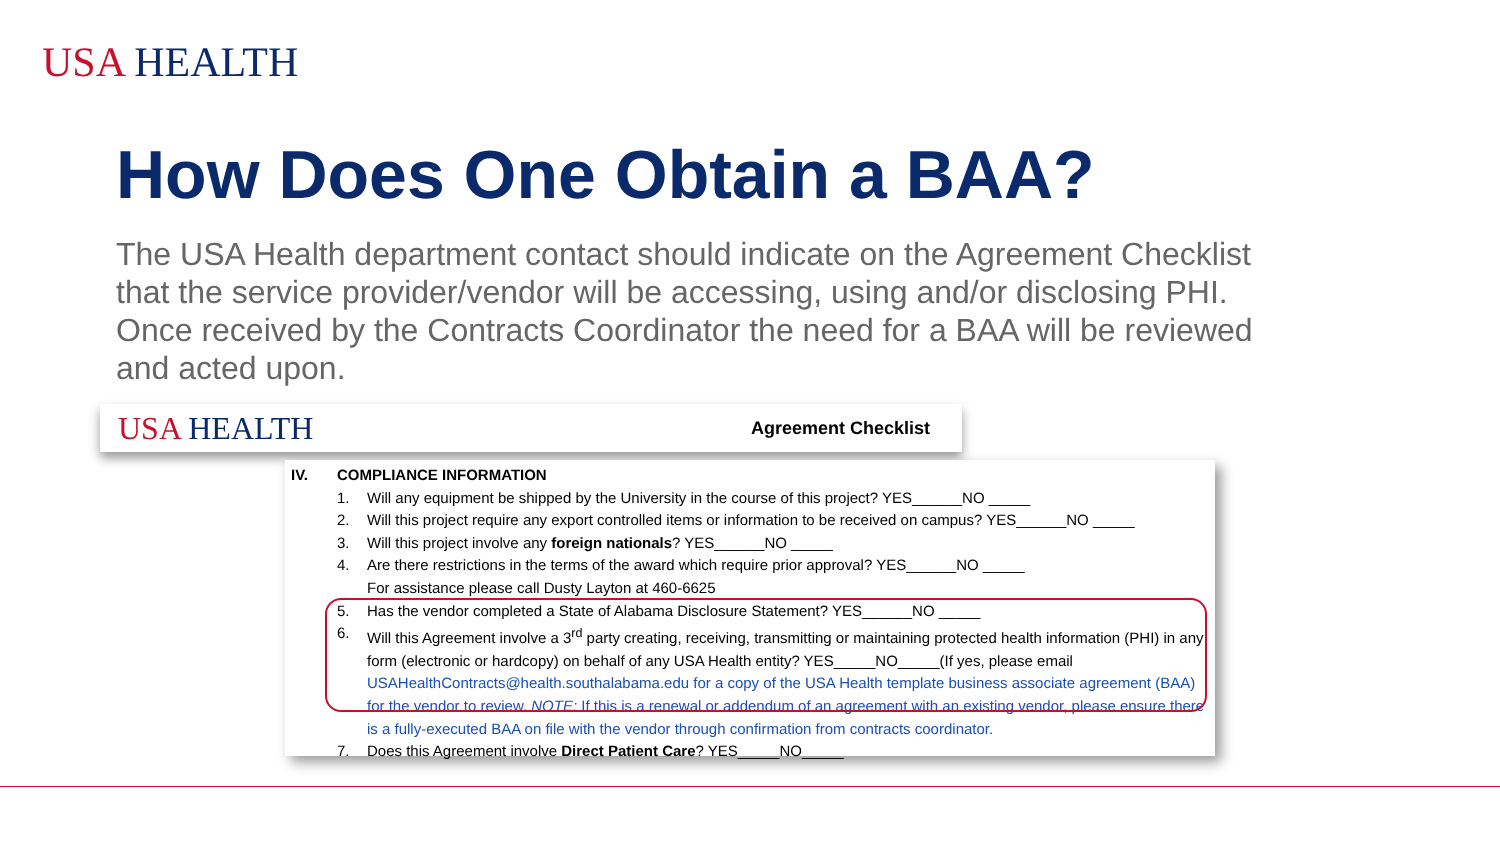USA HEALTH
How Does One Obtain a BAA?
The USA Health department contact should indicate on the Agreement Checklist that the service provider/vendor will be accessing, using and/or disclosing PHI. Once received by the Contracts Coordinator the need for a BAA will be reviewed and acted upon.
USA HEALTH Agreement Checklist
IV. COMPLIANCE INFORMATION
1. Will any equipment be shipped by the University in the course of this project? YES______NO _____
2. Will this project require any export controlled items or information to be received on campus? YES______NO _____
3. Will this project involve any foreign nationals? YES______NO _____
4. Are there restrictions in the terms of the award which require prior approval? YES______NO _____
For assistance please call Dusty Layton at 460-6625
5. Has the vendor completed a State of Alabama Disclosure Statement? YES______NO _____
6. Will this Agreement involve a 3<sup>rd</sup> party creating, receiving, transmitting or maintaining protected health information (PHI) in any form (electronic or hardcopy) on behalf of any USA Health entity? YES_____NO_____(If yes, please email USAHealthContracts@health.southalabama.edu for a copy of the USA Health template business associate agreement (BAA) for the vendor to review. NOTE: If this is a renewal or addendum of an agreement with an existing vendor, please ensure there is a fully-executed BAA on file with the vendor through confirmation from contracts coordinator.
7. Does this Agreement involve Direct Patient Care? YES_____NO_____